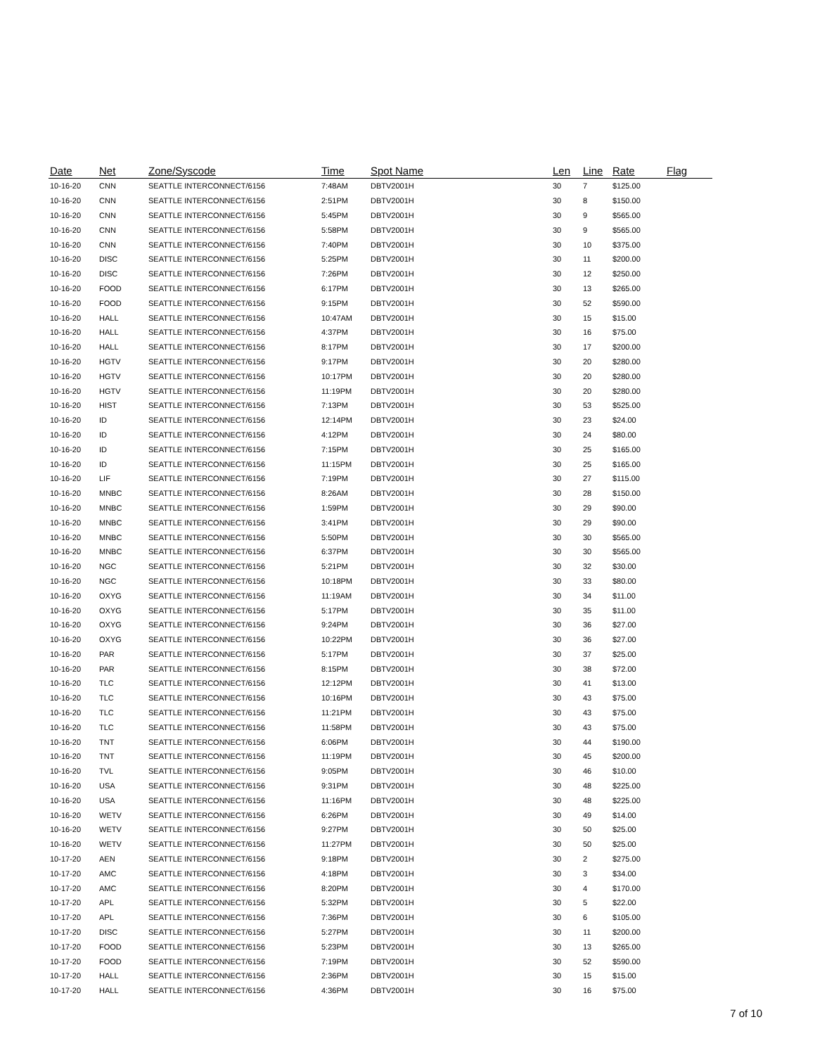| Date | Net | Zone/Syscode | Time | Spot Name | Len | Line | Rate | Flag |
| --- | --- | --- | --- | --- | --- | --- | --- | --- |
| 10-16-20 | CNN | SEATTLE INTERCONNECT/6156 | 7:48AM | DBTV2001H | 30 | 7 | $125.00 | |
| 10-16-20 | CNN | SEATTLE INTERCONNECT/6156 | 2:51PM | DBTV2001H | 30 | 8 | $150.00 | |
| 10-16-20 | CNN | SEATTLE INTERCONNECT/6156 | 5:45PM | DBTV2001H | 30 | 9 | $565.00 | |
| 10-16-20 | CNN | SEATTLE INTERCONNECT/6156 | 5:58PM | DBTV2001H | 30 | 9 | $565.00 | |
| 10-16-20 | CNN | SEATTLE INTERCONNECT/6156 | 7:40PM | DBTV2001H | 30 | 10 | $375.00 | |
| 10-16-20 | DISC | SEATTLE INTERCONNECT/6156 | 5:25PM | DBTV2001H | 30 | 11 | $200.00 | |
| 10-16-20 | DISC | SEATTLE INTERCONNECT/6156 | 7:26PM | DBTV2001H | 30 | 12 | $250.00 | |
| 10-16-20 | FOOD | SEATTLE INTERCONNECT/6156 | 6:17PM | DBTV2001H | 30 | 13 | $265.00 | |
| 10-16-20 | FOOD | SEATTLE INTERCONNECT/6156 | 9:15PM | DBTV2001H | 30 | 52 | $590.00 | |
| 10-16-20 | HALL | SEATTLE INTERCONNECT/6156 | 10:47AM | DBTV2001H | 30 | 15 | $15.00 | |
| 10-16-20 | HALL | SEATTLE INTERCONNECT/6156 | 4:37PM | DBTV2001H | 30 | 16 | $75.00 | |
| 10-16-20 | HALL | SEATTLE INTERCONNECT/6156 | 8:17PM | DBTV2001H | 30 | 17 | $200.00 | |
| 10-16-20 | HGTV | SEATTLE INTERCONNECT/6156 | 9:17PM | DBTV2001H | 30 | 20 | $280.00 | |
| 10-16-20 | HGTV | SEATTLE INTERCONNECT/6156 | 10:17PM | DBTV2001H | 30 | 20 | $280.00 | |
| 10-16-20 | HGTV | SEATTLE INTERCONNECT/6156 | 11:19PM | DBTV2001H | 30 | 20 | $280.00 | |
| 10-16-20 | HIST | SEATTLE INTERCONNECT/6156 | 7:13PM | DBTV2001H | 30 | 53 | $525.00 | |
| 10-16-20 | ID | SEATTLE INTERCONNECT/6156 | 12:14PM | DBTV2001H | 30 | 23 | $24.00 | |
| 10-16-20 | ID | SEATTLE INTERCONNECT/6156 | 4:12PM | DBTV2001H | 30 | 24 | $80.00 | |
| 10-16-20 | ID | SEATTLE INTERCONNECT/6156 | 7:15PM | DBTV2001H | 30 | 25 | $165.00 | |
| 10-16-20 | ID | SEATTLE INTERCONNECT/6156 | 11:15PM | DBTV2001H | 30 | 25 | $165.00 | |
| 10-16-20 | LIF | SEATTLE INTERCONNECT/6156 | 7:19PM | DBTV2001H | 30 | 27 | $115.00 | |
| 10-16-20 | MNBC | SEATTLE INTERCONNECT/6156 | 8:26AM | DBTV2001H | 30 | 28 | $150.00 | |
| 10-16-20 | MNBC | SEATTLE INTERCONNECT/6156 | 1:59PM | DBTV2001H | 30 | 29 | $90.00 | |
| 10-16-20 | MNBC | SEATTLE INTERCONNECT/6156 | 3:41PM | DBTV2001H | 30 | 29 | $90.00 | |
| 10-16-20 | MNBC | SEATTLE INTERCONNECT/6156 | 5:50PM | DBTV2001H | 30 | 30 | $565.00 | |
| 10-16-20 | MNBC | SEATTLE INTERCONNECT/6156 | 6:37PM | DBTV2001H | 30 | 30 | $565.00 | |
| 10-16-20 | NGC | SEATTLE INTERCONNECT/6156 | 5:21PM | DBTV2001H | 30 | 32 | $30.00 | |
| 10-16-20 | NGC | SEATTLE INTERCONNECT/6156 | 10:18PM | DBTV2001H | 30 | 33 | $80.00 | |
| 10-16-20 | OXYG | SEATTLE INTERCONNECT/6156 | 11:19AM | DBTV2001H | 30 | 34 | $11.00 | |
| 10-16-20 | OXYG | SEATTLE INTERCONNECT/6156 | 5:17PM | DBTV2001H | 30 | 35 | $11.00 | |
| 10-16-20 | OXYG | SEATTLE INTERCONNECT/6156 | 9:24PM | DBTV2001H | 30 | 36 | $27.00 | |
| 10-16-20 | OXYG | SEATTLE INTERCONNECT/6156 | 10:22PM | DBTV2001H | 30 | 36 | $27.00 | |
| 10-16-20 | PAR | SEATTLE INTERCONNECT/6156 | 5:17PM | DBTV2001H | 30 | 37 | $25.00 | |
| 10-16-20 | PAR | SEATTLE INTERCONNECT/6156 | 8:15PM | DBTV2001H | 30 | 38 | $72.00 | |
| 10-16-20 | TLC | SEATTLE INTERCONNECT/6156 | 12:12PM | DBTV2001H | 30 | 41 | $13.00 | |
| 10-16-20 | TLC | SEATTLE INTERCONNECT/6156 | 10:16PM | DBTV2001H | 30 | 43 | $75.00 | |
| 10-16-20 | TLC | SEATTLE INTERCONNECT/6156 | 11:21PM | DBTV2001H | 30 | 43 | $75.00 | |
| 10-16-20 | TLC | SEATTLE INTERCONNECT/6156 | 11:58PM | DBTV2001H | 30 | 43 | $75.00 | |
| 10-16-20 | TNT | SEATTLE INTERCONNECT/6156 | 6:06PM | DBTV2001H | 30 | 44 | $190.00 | |
| 10-16-20 | TNT | SEATTLE INTERCONNECT/6156 | 11:19PM | DBTV2001H | 30 | 45 | $200.00 | |
| 10-16-20 | TVL | SEATTLE INTERCONNECT/6156 | 9:05PM | DBTV2001H | 30 | 46 | $10.00 | |
| 10-16-20 | USA | SEATTLE INTERCONNECT/6156 | 9:31PM | DBTV2001H | 30 | 48 | $225.00 | |
| 10-16-20 | USA | SEATTLE INTERCONNECT/6156 | 11:16PM | DBTV2001H | 30 | 48 | $225.00 | |
| 10-16-20 | WETV | SEATTLE INTERCONNECT/6156 | 6:26PM | DBTV2001H | 30 | 49 | $14.00 | |
| 10-16-20 | WETV | SEATTLE INTERCONNECT/6156 | 9:27PM | DBTV2001H | 30 | 50 | $25.00 | |
| 10-16-20 | WETV | SEATTLE INTERCONNECT/6156 | 11:27PM | DBTV2001H | 30 | 50 | $25.00 | |
| 10-17-20 | AEN | SEATTLE INTERCONNECT/6156 | 9:18PM | DBTV2001H | 30 | 2 | $275.00 | |
| 10-17-20 | AMC | SEATTLE INTERCONNECT/6156 | 4:18PM | DBTV2001H | 30 | 3 | $34.00 | |
| 10-17-20 | AMC | SEATTLE INTERCONNECT/6156 | 8:20PM | DBTV2001H | 30 | 4 | $170.00 | |
| 10-17-20 | APL | SEATTLE INTERCONNECT/6156 | 5:32PM | DBTV2001H | 30 | 5 | $22.00 | |
| 10-17-20 | APL | SEATTLE INTERCONNECT/6156 | 7:36PM | DBTV2001H | 30 | 6 | $105.00 | |
| 10-17-20 | DISC | SEATTLE INTERCONNECT/6156 | 5:27PM | DBTV2001H | 30 | 11 | $200.00 | |
| 10-17-20 | FOOD | SEATTLE INTERCONNECT/6156 | 5:23PM | DBTV2001H | 30 | 13 | $265.00 | |
| 10-17-20 | FOOD | SEATTLE INTERCONNECT/6156 | 7:19PM | DBTV2001H | 30 | 52 | $590.00 | |
| 10-17-20 | HALL | SEATTLE INTERCONNECT/6156 | 2:36PM | DBTV2001H | 30 | 15 | $15.00 | |
| 10-17-20 | HALL | SEATTLE INTERCONNECT/6156 | 4:36PM | DBTV2001H | 30 | 16 | $75.00 | |
7 of 10